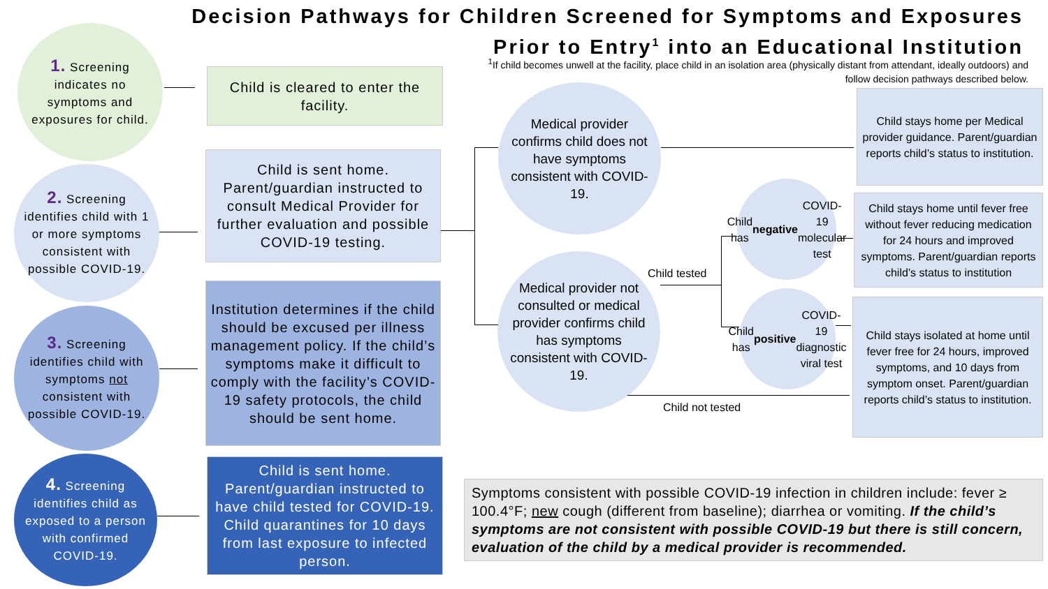Decision Pathways for Children Screened for Symptoms and Exposures
Prior to Entry<sup>1</sup> into an Educational Institution
<sup>1</sup> If child becomes unwell at the facility, place child in an isolation area (physically distant from attendant, ideally outdoors) and follow decision pathways described below.
1. Screening indicates no symptoms and exposures for child.
Child is cleared to enter the facility.
2. Screening identifies child with 1 or more symptoms consistent with possible COVID-19.
Child is sent home. Parent/guardian instructed to consult Medical Provider for further evaluation and possible COVID-19 testing.
3. Screening identifies child with symptoms not consistent with possible COVID-19.
Institution determines if the child should be excused per illness management policy. If the child’s symptoms make it difficult to comply with the facility’s COVID-19 safety protocols, the child should be sent home.
4. Screening identifies child as exposed to a person with confirmed COVID-19.
Child is sent home. Parent/guardian instructed to have child tested for COVID-19. Child quarantines for 10 days from last exposure to infected person.
Medical provider confirms child does not have symptoms consistent with COVID-19.
Medical provider not consulted or medical provider confirms child has symptoms consistent with COVID-19.
Child has negative COVID-19 molecular test
Child has positive COVID-19 diagnostic viral test
Child stays home per Medical provider guidance. Parent/guardian reports child’s status to institution.
Child stays home until fever free without fever reducing medication for 24 hours and improved symptoms. Parent/guardian reports child’s status to institution
Child stays isolated at home until fever free for 24 hours, improved symptoms, and 10 days from symptom onset. Parent/guardian reports child’s status to institution.
Child tested
Child not tested
Symptoms consistent with possible COVID-19 infection in children include: fever ≥ 100.4°F; new cough (different from baseline); diarrhea or vomiting. If the child’s symptoms are not consistent with possible COVID-19 but there is still concern, evaluation of the child by a medical provider is recommended.